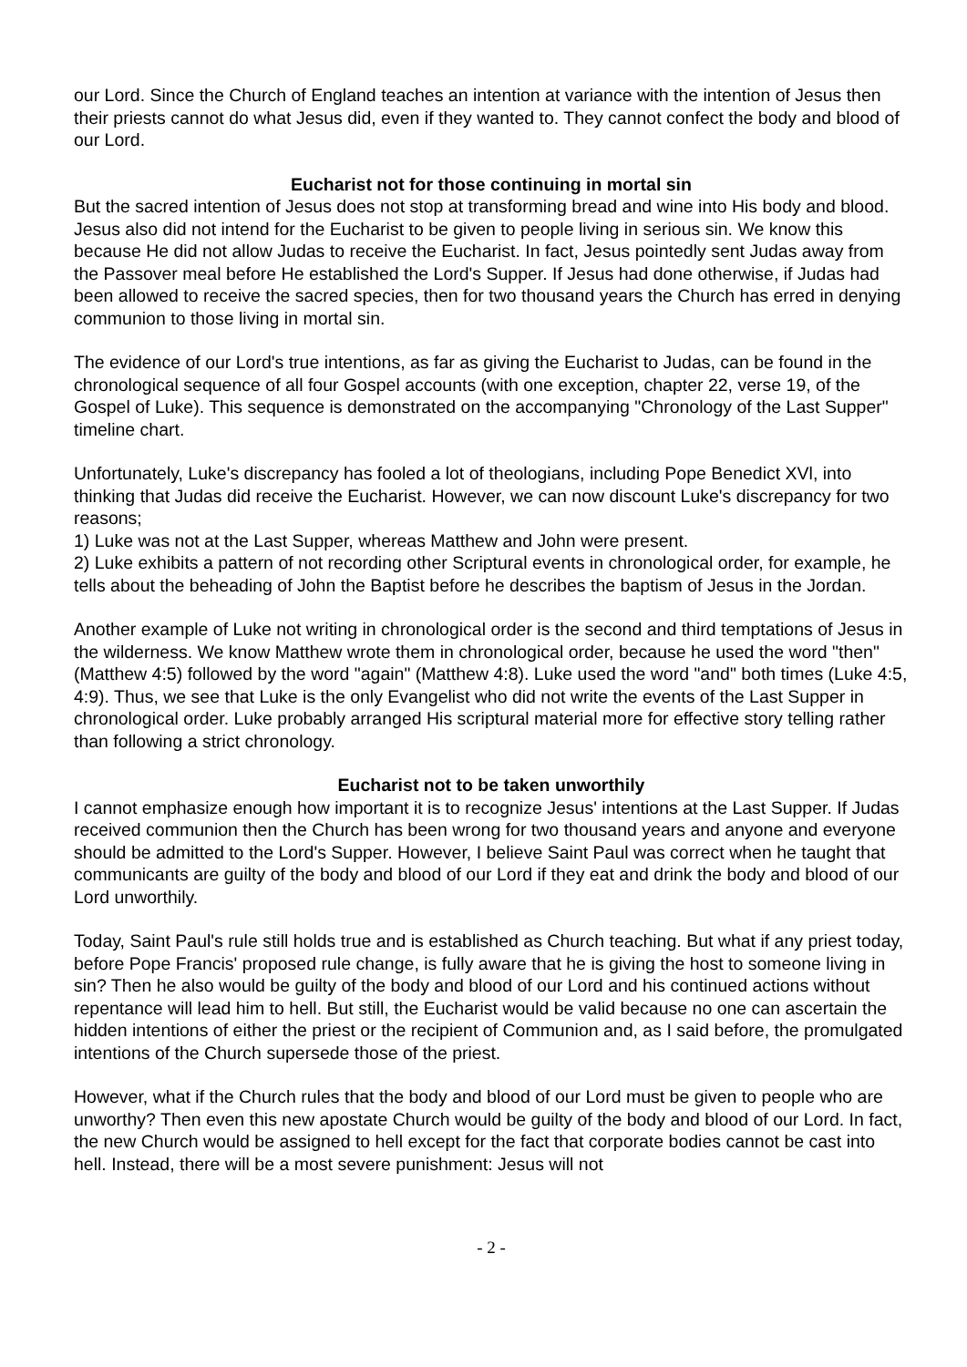our Lord. Since the Church of England teaches an intention at variance with the intention of Jesus then their priests cannot do what Jesus did, even if they wanted to. They cannot confect the body and blood of our Lord.
Eucharist not for those continuing in mortal sin
But the sacred intention of Jesus does not stop at transforming bread and wine into His body and blood. Jesus also did not intend for the Eucharist to be given to people living in serious sin. We know this because He did not allow Judas to receive the Eucharist. In fact, Jesus pointedly sent Judas away from the Passover meal before He established the Lord's Supper. If Jesus had done otherwise, if Judas had been allowed to receive the sacred species, then for two thousand years the Church has erred in denying communion to those living in mortal sin.
The evidence of our Lord's true intentions, as far as giving the Eucharist to Judas, can be found in the chronological sequence of all four Gospel accounts (with one exception, chapter 22, verse 19, of the Gospel of Luke). This sequence is demonstrated on the accompanying "Chronology of the Last Supper" timeline chart.
Unfortunately, Luke's discrepancy has fooled a lot of theologians, including Pope Benedict XVl, into thinking that Judas did receive the Eucharist. However, we can now discount Luke's discrepancy for two reasons;
1) Luke was not at the Last Supper, whereas Matthew and John were present.
2) Luke exhibits a pattern of not recording other Scriptural events in chronological order, for example, he tells about the beheading of John the Baptist before he describes the baptism of Jesus in the Jordan.
Another example of Luke not writing in chronological order is the second and third temptations of Jesus in the wilderness. We know Matthew wrote them in chronological order, because he used the word "then" (Matthew 4:5) followed by the word "again" (Matthew 4:8). Luke used the word "and" both times (Luke 4:5, 4:9). Thus, we see that Luke is the only Evangelist who did not write the events of the Last Supper in chronological order. Luke probably arranged His scriptural material more for effective story telling rather than following a strict chronology.
Eucharist not to be taken unworthily
I cannot emphasize enough how important it is to recognize Jesus' intentions at the Last Supper. If Judas received communion then the Church has been wrong for two thousand years and anyone and everyone should be admitted to the Lord's Supper. However, I believe Saint Paul was correct when he taught that communicants are guilty of the body and blood of our Lord if they eat and drink the body and blood of our Lord unworthily.
Today, Saint Paul's rule still holds true and is established as Church teaching. But what if any priest today, before Pope Francis' proposed rule change, is fully aware that he is giving the host to someone living in sin? Then he also would be guilty of the body and blood of our Lord and his continued actions without repentance will lead him to hell. But still, the Eucharist would be valid because no one can ascertain the hidden intentions of either the priest or the recipient of Communion and, as I said before, the promulgated intentions of the Church supersede those of the priest.
However, what if the Church rules that the body and blood of our Lord must be given to people who are unworthy? Then even this new apostate Church would be guilty of the body and blood of our Lord. In fact, the new Church would be assigned to hell except for the fact that corporate bodies cannot be cast into hell. Instead, there will be a most severe punishment: Jesus will not
- 2 -